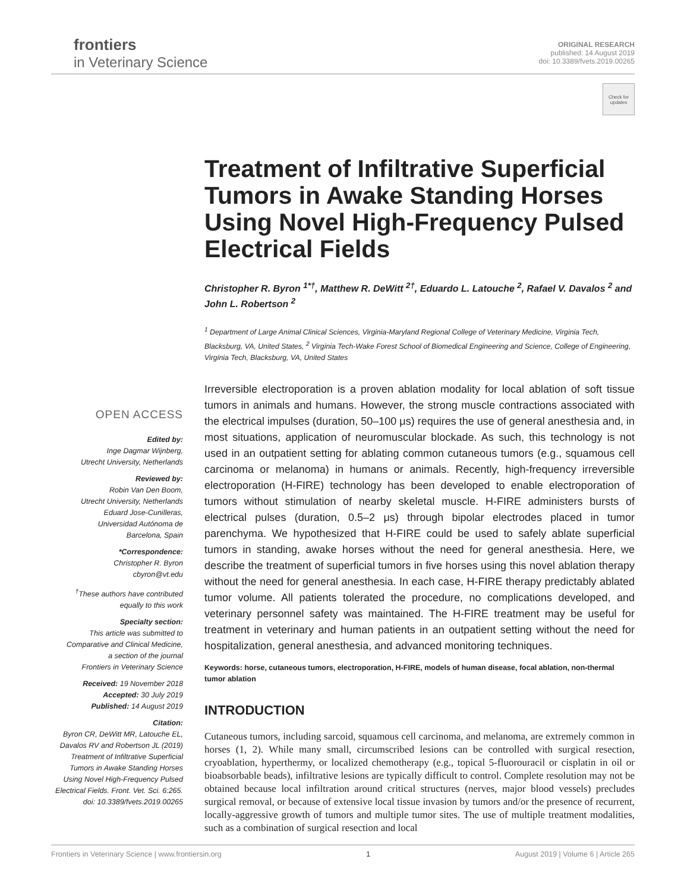frontiers
in Veterinary Science
ORIGINAL RESEARCH
published: 14 August 2019
doi: 10.3389/fvets.2019.00265
Check for updates
OPEN ACCESS
Edited by:
Inge Dagmar Wijnberg,
Utrecht University, Netherlands
Reviewed by:
Robin Van Den Boom,
Utrecht University, Netherlands
Eduard Jose-Cunilleras,
Universidad Autónoma de
Barcelona, Spain
*Correspondence:
Christopher R. Byron
cbyron@vt.edu
<sup>†</sup> These authors have contributed
equally to this work
Specialty section:
This article was submitted to
Comparative and Clinical Medicine,
a section of the journal
Frontiers in Veterinary Science
Received: 19 November 2018
Accepted: 30 July 2019
Published: 14 August 2019
Citation:
Byron CR, DeWitt MR, Latouche EL,
Davalos RV and Robertson JL (2019)
Treatment of Infiltrative Superficial
Tumors in Awake Standing Horses
Using Novel High-Frequency Pulsed
Electrical Fields. Front. Vet. Sci. 6:265.
doi: 10.3389/fvets.2019.00265
Treatment of Infiltrative Superficial Tumors in Awake Standing Horses Using Novel High-Frequency Pulsed Electrical Fields
Christopher R. Byron <sup>1*†</sup>, Matthew R. DeWitt <sup>2†</sup>, Eduardo L. Latouche <sup>2</sup>, Rafael V. Davalos <sup>2</sup> and John L. Robertson <sup>2</sup>
<sup>1</sup> Department of Large Animal Clinical Sciences, Virginia-Maryland Regional College of Veterinary Medicine, Virginia Tech, Blacksburg, VA, United States, <sup>2</sup> Virginia Tech-Wake Forest School of Biomedical Engineering and Science, College of Engineering, Virginia Tech, Blacksburg, VA, United States
Irreversible electroporation is a proven ablation modality for local ablation of soft tissue tumors in animals and humans. However, the strong muscle contractions associated with the electrical impulses (duration, 50–100 μs) requires the use of general anesthesia and, in most situations, application of neuromuscular blockade. As such, this technology is not used in an outpatient setting for ablating common cutaneous tumors (e.g., squamous cell carcinoma or melanoma) in humans or animals. Recently, high-frequency irreversible electroporation (H-FIRE) technology has been developed to enable electroporation of tumors without stimulation of nearby skeletal muscle. H-FIRE administers bursts of electrical pulses (duration, 0.5–2 μs) through bipolar electrodes placed in tumor parenchyma. We hypothesized that H-FIRE could be used to safely ablate superficial tumors in standing, awake horses without the need for general anesthesia. Here, we describe the treatment of superficial tumors in five horses using this novel ablation therapy without the need for general anesthesia. In each case, H-FIRE therapy predictably ablated tumor volume. All patients tolerated the procedure, no complications developed, and veterinary personnel safety was maintained. The H-FIRE treatment may be useful for treatment in veterinary and human patients in an outpatient setting without the need for hospitalization, general anesthesia, and advanced monitoring techniques.
Keywords: horse, cutaneous tumors, electroporation, H-FIRE, models of human disease, focal ablation, non-thermal tumor ablation
INTRODUCTION
Cutaneous tumors, including sarcoid, squamous cell carcinoma, and melanoma, are extremely common in horses (1, 2). While many small, circumscribed lesions can be controlled with surgical resection, cryoablation, hyperthermy, or localized chemotherapy (e.g., topical 5-fluorouracil or cisplatin in oil or bioabsorbable beads), infiltrative lesions are typically difficult to control. Complete resolution may not be obtained because local infiltration around critical structures (nerves, major blood vessels) precludes surgical removal, or because of extensive local tissue invasion by tumors and/or the presence of recurrent, locally-aggressive growth of tumors and multiple tumor sites. The use of multiple treatment modalities, such as a combination of surgical resection and local
Frontiers in Veterinary Science | www.frontiersin.org 1 August 2019 | Volume 6 | Article 265